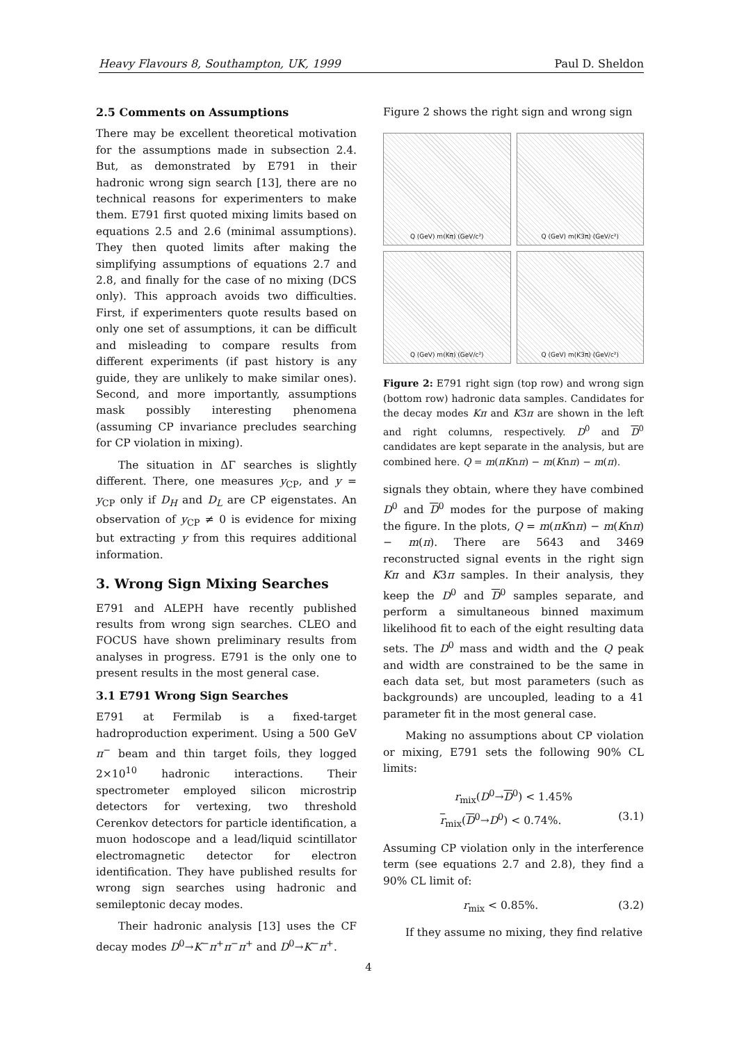Heavy Flavours 8, Southampton, UK, 1999 Paul D. Sheldon
2.5 Comments on Assumptions
There may be excellent theoretical motivation for the assumptions made in subsection 2.4. But, as demonstrated by E791 in their hadronic wrong sign search [13], there are no technical reasons for experimenters to make them. E791 first quoted mixing limits based on equations 2.5 and 2.6 (minimal assumptions). They then quoted limits after making the simplifying assumptions of equations 2.7 and 2.8, and finally for the case of no mixing (DCS only). This approach avoids two difficulties. First, if experimenters quote results based on only one set of assumptions, it can be difficult and misleading to compare results from different experiments (if past history is any guide, they are unlikely to make similar ones). Second, and more importantly, assumptions mask possibly interesting phenomena (assuming CP invariance precludes searching for CP violation in mixing).
The situation in ΔΓ searches is slightly different. There, one measures y<sub>CP</sub>, and y = y<sub>CP</sub> only if D<sub>H</sub> and D<sub>L</sub> are CP eigenstates. An observation of y<sub>CP</sub> ≠ 0 is evidence for mixing but extracting y from this requires additional information.
3. Wrong Sign Mixing Searches
E791 and ALEPH have recently published results from wrong sign searches. CLEO and FOCUS have shown preliminary results from analyses in progress. E791 is the only one to present results in the most general case.
3.1 E791 Wrong Sign Searches
E791 at Fermilab is a fixed-target hadroproduction experiment. Using a 500 GeV π<sup>−</sup> beam and thin target foils, they logged 2×10<sup>10</sup> hadronic interactions. Their spectrometer employed silicon microstrip detectors for vertexing, two threshold Cerenkov detectors for particle identification, a muon hodoscope and a lead/liquid scintillator electromagnetic detector for electron identification. They have published results for wrong sign searches using hadronic and semileptonic decay modes.
Their hadronic analysis [13] uses the CF decay modes D<sup>0</sup>→K<sup>−</sup>π<sup>+</sup>π<sup>−</sup>π<sup>+</sup> and D<sup>0</sup>→K<sup>−</sup>π<sup>+</sup>.
Figure 2 shows the right sign and wrong sign
Q (GeV) m(Kπ) (GeV/c²)
Q (GeV) m(K3π) (GeV/c²)
Q (GeV) m(Kπ) (GeV/c²)
Q (GeV) m(K3π) (GeV/c²)
Figure 2: E791 right sign (top row) and wrong sign (bottom row) hadronic data samples. Candidates for the decay modes Kπ and K3π are shown in the left and right columns, respectively. D<sup>0</sup> and D<sup>0</sup> candidates are kept separate in the analysis, but are combined here. Q = m(πKnπ) − m(Knπ) − m(π).
signals they obtain, where they have combined D<sup>0</sup> and D<sup>0</sup> modes for the purpose of making the figure. In the plots, Q = m(πKnπ) − m(Knπ) − m(π). There are 5643 and 3469 reconstructed signal events in the right sign Kπ and K3π samples. In their analysis, they keep the D<sup>0</sup> and D<sup>0</sup> samples separate, and perform a simultaneous binned maximum likelihood fit to each of the eight resulting data sets. The D<sup>0</sup> mass and width and the Q peak and width are constrained to be the same in each data set, but most parameters (such as backgrounds) are uncoupled, leading to a 41 parameter fit in the most general case.
Making no assumptions about CP violation or mixing, E791 sets the following 90% CL limits:
r<sub>mix</sub>(D<sup>0</sup>→D<sup>0</sup>) < 1.45%
r<sub>mix</sub>(D<sup>0</sup>→D<sup>0</sup>) < 0.74%. (3.1)
Assuming CP violation only in the interference term (see equations 2.7 and 2.8), they find a 90% CL limit of:
r<sub>mix</sub> < 0.85%. (3.2)
If they assume no mixing, they find relative
4